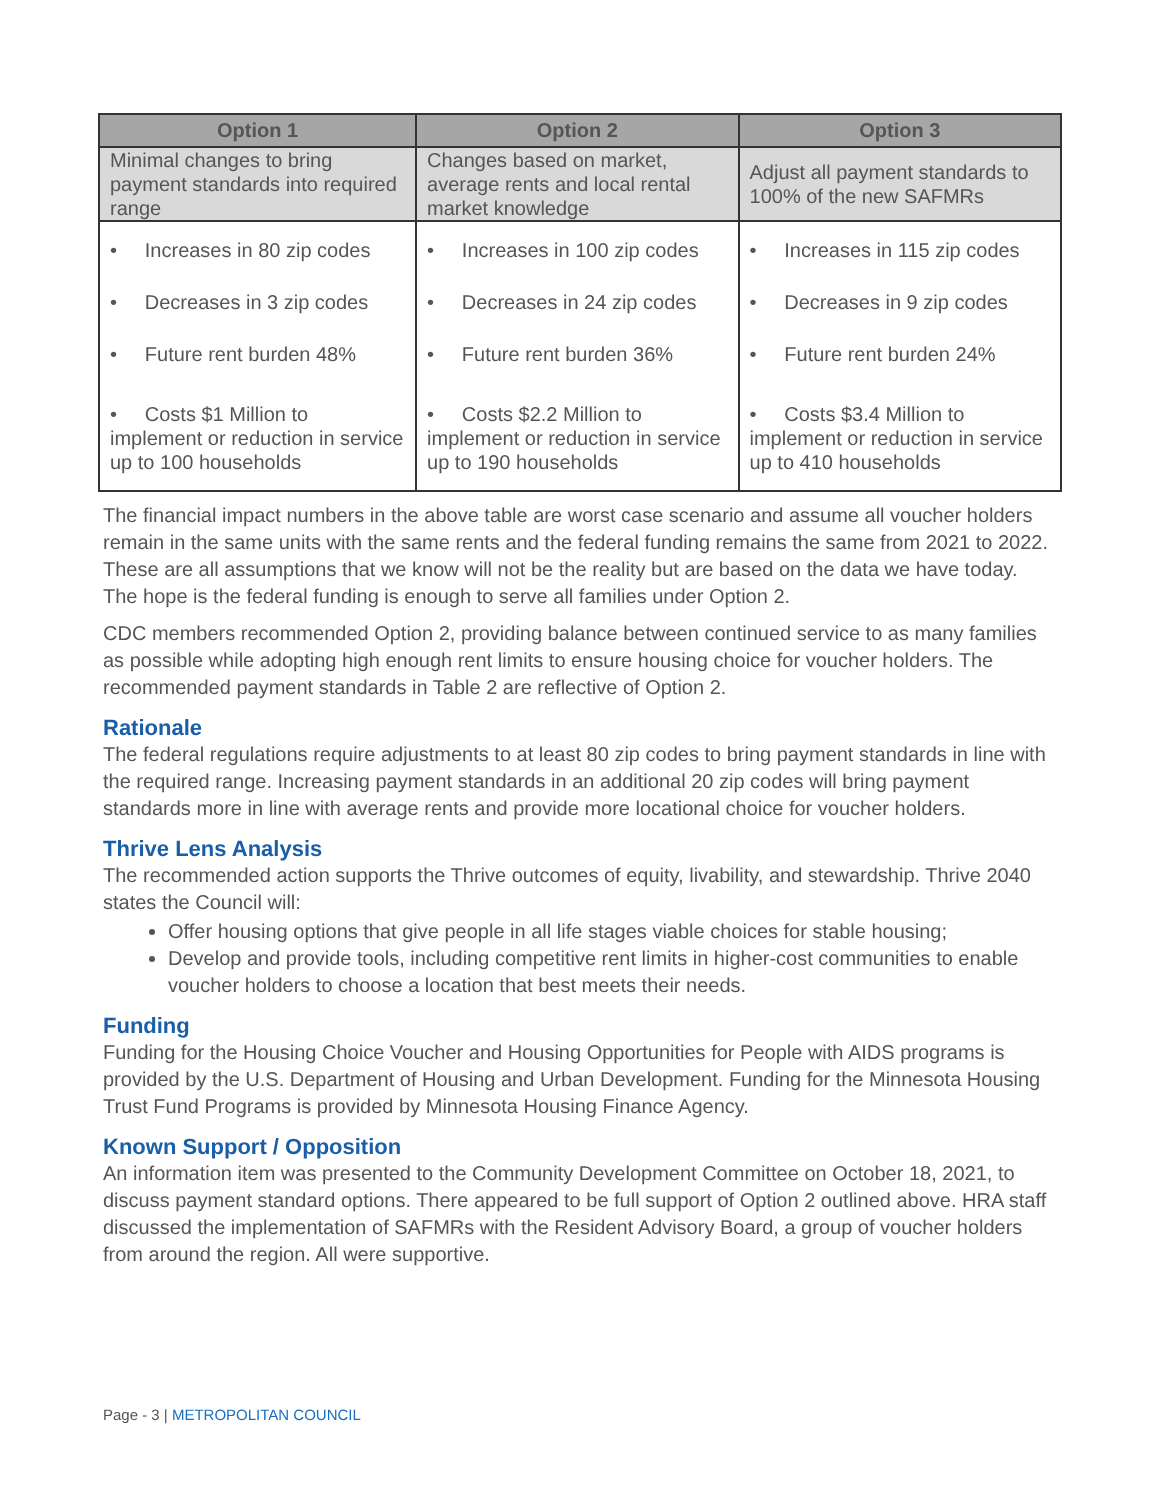| Option 1 | Option 2 | Option 3 |
| --- | --- | --- |
| Minimal changes to bring payment standards into required range | Changes based on market, average rents and local rental market knowledge | Adjust all payment standards to 100% of the new SAFMRs |
| • Increases in 80 zip codes | • Increases in 100 zip codes | • Increases in 115 zip codes |
| • Decreases in 3 zip codes | • Decreases in 24 zip codes | • Decreases in 9 zip codes |
| • Future rent burden 48% | • Future rent burden 36% | • Future rent burden 24% |
| • Costs $1 Million to implement or reduction in service up to 100 households | • Costs $2.2 Million to implement or reduction in service up to 190 households | • Costs $3.4 Million to implement or reduction in service up to 410 households |
The financial impact numbers in the above table are worst case scenario and assume all voucher holders remain in the same units with the same rents and the federal funding remains the same from 2021 to 2022. These are all assumptions that we know will not be the reality but are based on the data we have today. The hope is the federal funding is enough to serve all families under Option 2.
CDC members recommended Option 2, providing balance between continued service to as many families as possible while adopting high enough rent limits to ensure housing choice for voucher holders. The recommended payment standards in Table 2 are reflective of Option 2.
Rationale
The federal regulations require adjustments to at least 80 zip codes to bring payment standards in line with the required range. Increasing payment standards in an additional 20 zip codes will bring payment standards more in line with average rents and provide more locational choice for voucher holders.
Thrive Lens Analysis
The recommended action supports the Thrive outcomes of equity, livability, and stewardship. Thrive 2040 states the Council will:
Offer housing options that give people in all life stages viable choices for stable housing;
Develop and provide tools, including competitive rent limits in higher-cost communities to enable voucher holders to choose a location that best meets their needs.
Funding
Funding for the Housing Choice Voucher and Housing Opportunities for People with AIDS programs is provided by the U.S. Department of Housing and Urban Development. Funding for the Minnesota Housing Trust Fund Programs is provided by Minnesota Housing Finance Agency.
Known Support / Opposition
An information item was presented to the Community Development Committee on October 18, 2021, to discuss payment standard options. There appeared to be full support of Option 2 outlined above. HRA staff discussed the implementation of SAFMRs with the Resident Advisory Board, a group of voucher holders from around the region. All were supportive.
Page - 3 | METROPOLITAN COUNCIL